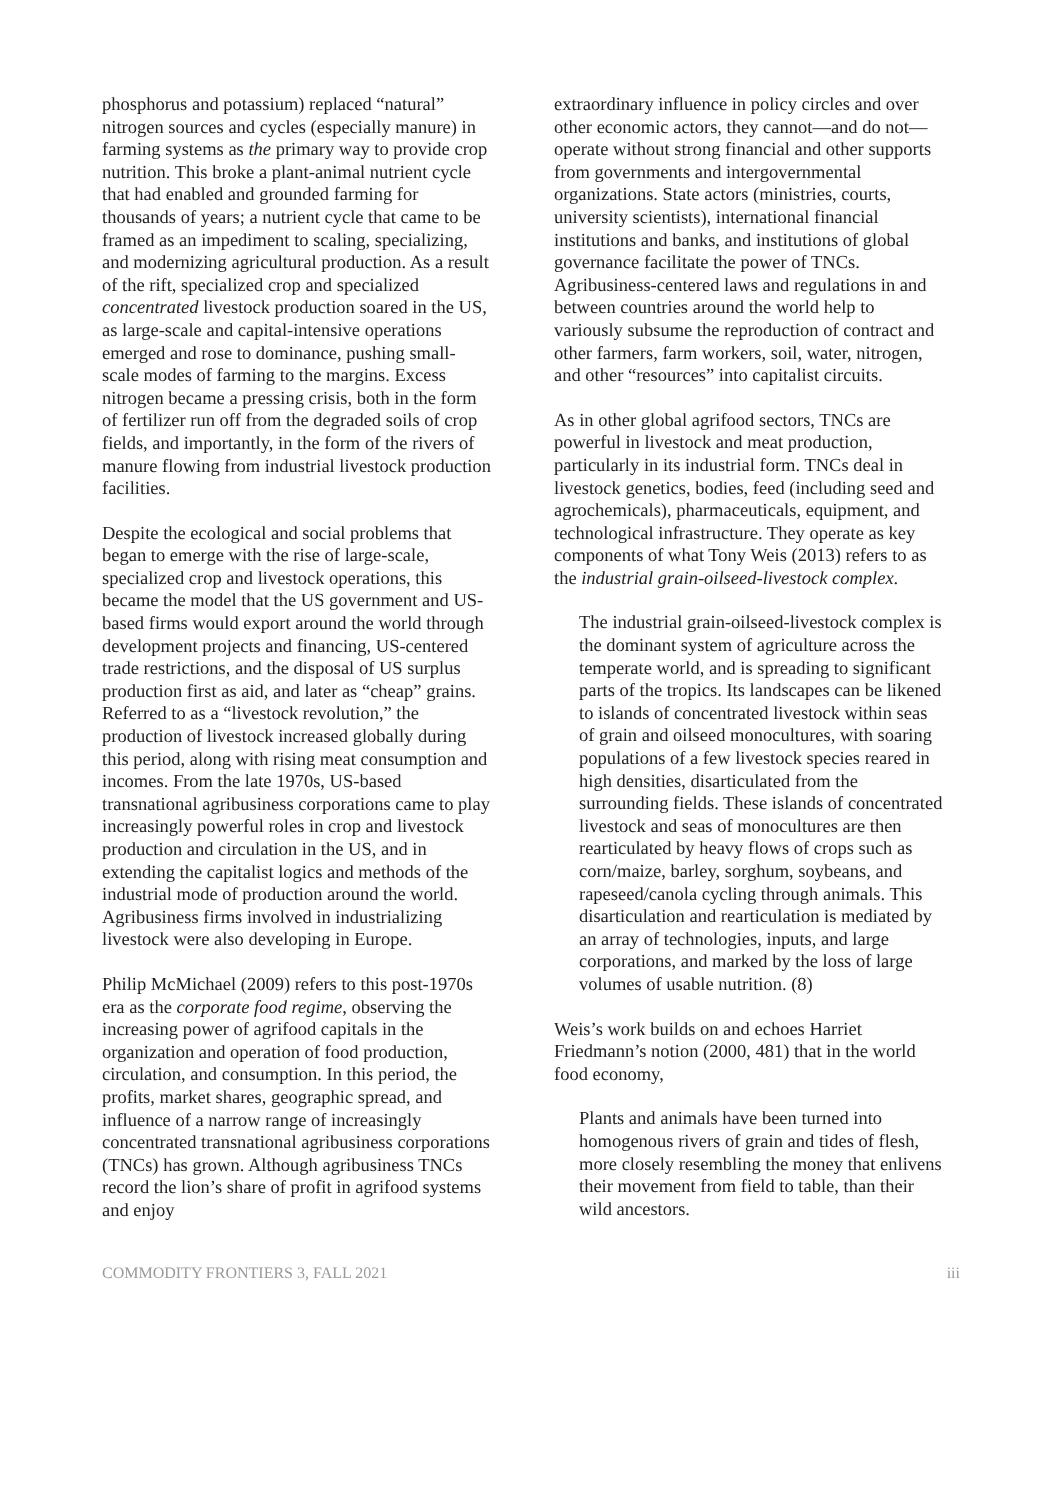phosphorus and potassium) replaced “natural” nitrogen sources and cycles (especially manure) in farming systems as the primary way to provide crop nutrition. This broke a plant-animal nutrient cycle that had enabled and grounded farming for thousands of years; a nutrient cycle that came to be framed as an impediment to scaling, specializing, and modernizing agricultural production. As a result of the rift, specialized crop and specialized concentrated livestock production soared in the US, as large-scale and capital-intensive operations emerged and rose to dominance, pushing small-scale modes of farming to the margins. Excess nitrogen became a pressing crisis, both in the form of fertilizer run off from the degraded soils of crop fields, and importantly, in the form of the rivers of manure flowing from industrial livestock production facilities.
Despite the ecological and social problems that began to emerge with the rise of large-scale, specialized crop and livestock operations, this became the model that the US government and US-based firms would export around the world through development projects and financing, US-centered trade restrictions, and the disposal of US surplus production first as aid, and later as “cheap” grains. Referred to as a “livestock revolution,” the production of livestock increased globally during this period, along with rising meat consumption and incomes. From the late 1970s, US-based transnational agribusiness corporations came to play increasingly powerful roles in crop and livestock production and circulation in the US, and in extending the capitalist logics and methods of the industrial mode of production around the world. Agribusiness firms involved in industrializing livestock were also developing in Europe.
Philip McMichael (2009) refers to this post-1970s era as the corporate food regime, observing the increasing power of agrifood capitals in the organization and operation of food production, circulation, and consumption. In this period, the profits, market shares, geographic spread, and influence of a narrow range of increasingly concentrated transnational agribusiness corporations (TNCs) has grown. Although agribusiness TNCs record the lion’s share of profit in agrifood systems and enjoy
extraordinary influence in policy circles and over other economic actors, they cannot—and do not—operate without strong financial and other supports from governments and intergovernmental organizations. State actors (ministries, courts, university scientists), international financial institutions and banks, and institutions of global governance facilitate the power of TNCs. Agribusiness-centered laws and regulations in and between countries around the world help to variously subsume the reproduction of contract and other farmers, farm workers, soil, water, nitrogen, and other “resources” into capitalist circuits.
As in other global agrifood sectors, TNCs are powerful in livestock and meat production, particularly in its industrial form. TNCs deal in livestock genetics, bodies, feed (including seed and agrochemicals), pharmaceuticals, equipment, and technological infrastructure. They operate as key components of what Tony Weis (2013) refers to as the industrial grain-oilseed-livestock complex.
The industrial grain-oilseed-livestock complex is the dominant system of agriculture across the temperate world, and is spreading to significant parts of the tropics. Its landscapes can be likened to islands of concentrated livestock within seas of grain and oilseed monocultures, with soaring populations of a few livestock species reared in high densities, disarticulated from the surrounding fields. These islands of concentrated livestock and seas of monocultures are then rearticulated by heavy flows of crops such as corn/maize, barley, sorghum, soybeans, and rapeseed/canola cycling through animals. This disarticulation and rearticulation is mediated by an array of technologies, inputs, and large corporations, and marked by the loss of large volumes of usable nutrition. (8)
Weis’s work builds on and echoes Harriet Friedmann’s notion (2000, 481) that in the world food economy,
Plants and animals have been turned into homogenous rivers of grain and tides of flesh, more closely resembling the money that enlivens their movement from field to table, than their wild ancestors.
COMMODITY FRONTIERS 3, FALL 2021 iii